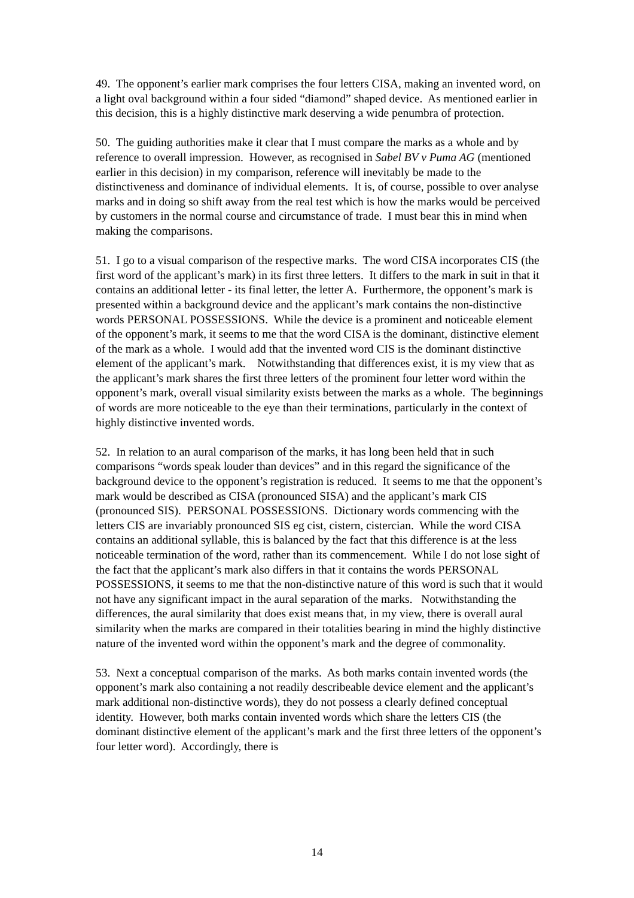49. The opponent’s earlier mark comprises the four letters CISA, making an invented word, on a light oval background within a four sided “diamond” shaped device. As mentioned earlier in this decision, this is a highly distinctive mark deserving a wide penumbra of protection.
50. The guiding authorities make it clear that I must compare the marks as a whole and by reference to overall impression. However, as recognised in Sabel BV v Puma AG (mentioned earlier in this decision) in my comparison, reference will inevitably be made to the distinctiveness and dominance of individual elements. It is, of course, possible to over analyse marks and in doing so shift away from the real test which is how the marks would be perceived by customers in the normal course and circumstance of trade. I must bear this in mind when making the comparisons.
51. I go to a visual comparison of the respective marks. The word CISA incorporates CIS (the first word of the applicant’s mark) in its first three letters. It differs to the mark in suit in that it contains an additional letter - its final letter, the letter A. Furthermore, the opponent’s mark is presented within a background device and the applicant’s mark contains the non-distinctive words PERSONAL POSSESSIONS. While the device is a prominent and noticeable element of the opponent’s mark, it seems to me that the word CISA is the dominant, distinctive element of the mark as a whole. I would add that the invented word CIS is the dominant distinctive element of the applicant’s mark. Notwithstanding that differences exist, it is my view that as the applicant’s mark shares the first three letters of the prominent four letter word within the opponent’s mark, overall visual similarity exists between the marks as a whole. The beginnings of words are more noticeable to the eye than their terminations, particularly in the context of highly distinctive invented words.
52. In relation to an aural comparison of the marks, it has long been held that in such comparisons “words speak louder than devices” and in this regard the significance of the background device to the opponent’s registration is reduced. It seems to me that the opponent’s mark would be described as CISA (pronounced SISA) and the applicant’s mark CIS (pronounced SIS). PERSONAL POSSESSIONS. Dictionary words commencing with the letters CIS are invariably pronounced SIS eg cist, cistern, cistercian. While the word CISA contains an additional syllable, this is balanced by the fact that this difference is at the less noticeable termination of the word, rather than its commencement. While I do not lose sight of the fact that the applicant’s mark also differs in that it contains the words PERSONAL POSSESSIONS, it seems to me that the non-distinctive nature of this word is such that it would not have any significant impact in the aural separation of the marks. Notwithstanding the differences, the aural similarity that does exist means that, in my view, there is overall aural similarity when the marks are compared in their totalities bearing in mind the highly distinctive nature of the invented word within the opponent’s mark and the degree of commonality.
53. Next a conceptual comparison of the marks. As both marks contain invented words (the opponent’s mark also containing a not readily describeable device element and the applicant’s mark additional non-distinctive words), they do not possess a clearly defined conceptual identity. However, both marks contain invented words which share the letters CIS (the dominant distinctive element of the applicant’s mark and the first three letters of the opponent’s four letter word). Accordingly, there is
14